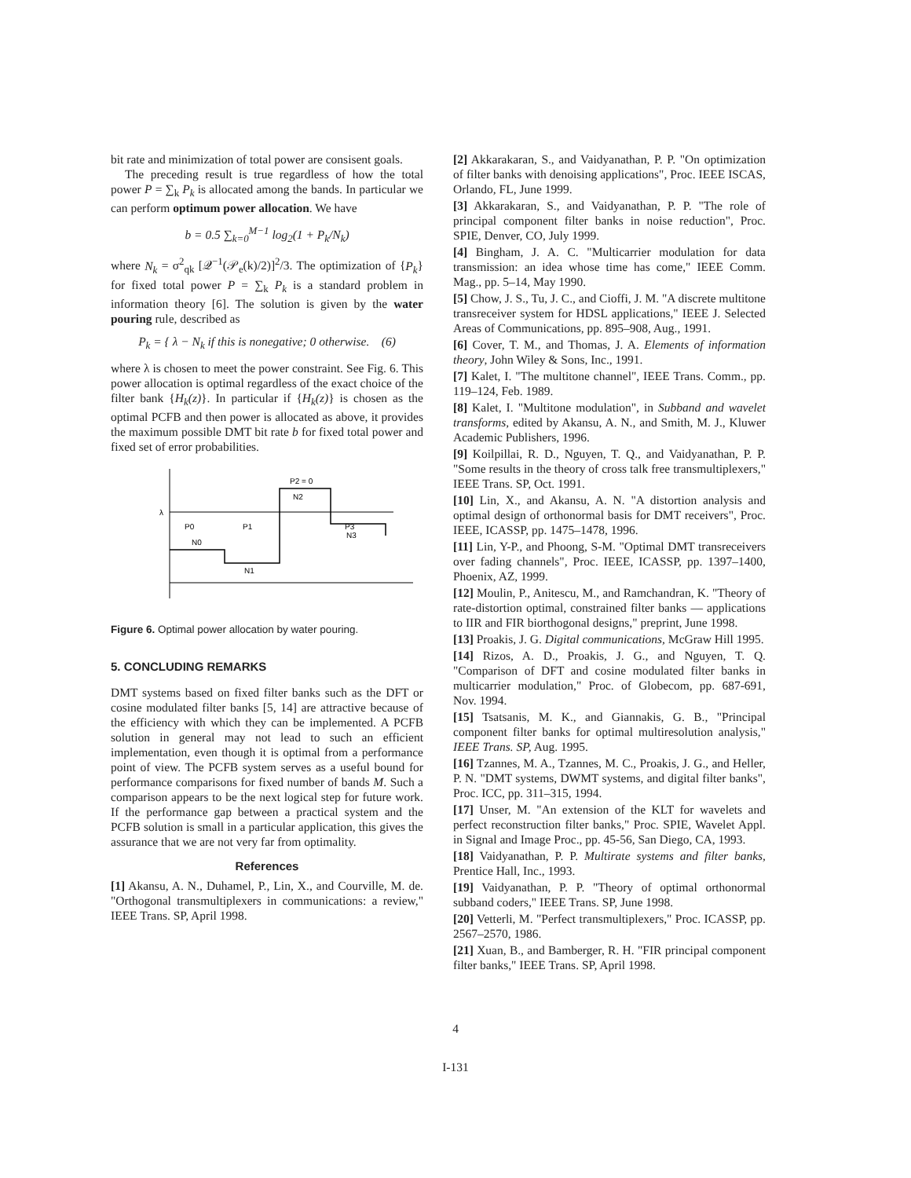bit rate and minimization of total power are consisent goals.
The preceding result is true regardless of how the total power P = ∑<sub>k</sub> P<sub>k</sub> is allocated among the bands. In particular we can perform optimum power allocation. We have
b = 0.5 ∑<sub>k=0</sub><sup>M−1</sup> log<sub>2</sub>(1 + P<sub>k</sub>/N<sub>k</sub>)
where N<sub>k</sub> = σ<sup>2</sup><sub>qk</sub> [𝒬<sup>−1</sup>(𝒫<sub>e</sub>(k)/2)]<sup>2</sup>/3. The optimization of {P<sub>k</sub>} for fixed total power P = ∑<sub>k</sub> P<sub>k</sub> is a standard problem in information theory [6]. The solution is given by the water pouring rule, described as
P<sub>k</sub> = { λ − N<sub>k</sub> if this is nonegative; 0 otherwise. (6)
where λ is chosen to meet the power constraint. See Fig. 6. This power allocation is optimal regardless of the exact choice of the filter bank {H<sub>k</sub>(z)}. In particular if {H<sub>k</sub>(z)} is chosen as the optimal PCFB and then power is allocated as above, it provides the maximum possible DMT bit rate b for fixed total power and fixed set of error probabilities.
λ
P0
P1
P3
N0
N1
N2
N3
P2 = 0
Figure 6. Optimal power allocation by water pouring.
5. CONCLUDING REMARKS
DMT systems based on fixed filter banks such as the DFT or cosine modulated filter banks [5, 14] are attractive because of the efficiency with which they can be implemented. A PCFB solution in general may not lead to such an efficient implementation, even though it is optimal from a performance point of view. The PCFB system serves as a useful bound for performance comparisons for fixed number of bands M. Such a comparison appears to be the next logical step for future work. If the performance gap between a practical system and the PCFB solution is small in a particular application, this gives the assurance that we are not very far from optimality.
References
[1] Akansu, A. N., Duhamel, P., Lin, X., and Courville, M. de. "Orthogonal transmultiplexers in communications: a review," IEEE Trans. SP, April 1998.
[2] Akkarakaran, S., and Vaidyanathan, P. P. "On optimization of filter banks with denoising applications", Proc. IEEE ISCAS, Orlando, FL, June 1999.
[3] Akkarakaran, S., and Vaidyanathan, P. P. "The role of principal component filter banks in noise reduction", Proc. SPIE, Denver, CO, July 1999.
[4] Bingham, J. A. C. "Multicarrier modulation for data transmission: an idea whose time has come," IEEE Comm. Mag., pp. 5–14, May 1990.
[5] Chow, J. S., Tu, J. C., and Cioffi, J. M. "A discrete multitone transreceiver system for HDSL applications," IEEE J. Selected Areas of Communications, pp. 895–908, Aug., 1991.
[6] Cover, T. M., and Thomas, J. A. Elements of information theory, John Wiley & Sons, Inc., 1991.
[7] Kalet, I. "The multitone channel", IEEE Trans. Comm., pp. 119–124, Feb. 1989.
[8] Kalet, I. "Multitone modulation", in Subband and wavelet transforms, edited by Akansu, A. N., and Smith, M. J., Kluwer Academic Publishers, 1996.
[9] Koilpillai, R. D., Nguyen, T. Q., and Vaidyanathan, P. P. "Some results in the theory of cross talk free transmultiplexers," IEEE Trans. SP, Oct. 1991.
[10] Lin, X., and Akansu, A. N. "A distortion analysis and optimal design of orthonormal basis for DMT receivers", Proc. IEEE, ICASSP, pp. 1475–1478, 1996.
[11] Lin, Y-P., and Phoong, S-M. "Optimal DMT transreceivers over fading channels", Proc. IEEE, ICASSP, pp. 1397–1400, Phoenix, AZ, 1999.
[12] Moulin, P., Anitescu, M., and Ramchandran, K. "Theory of rate-distortion optimal, constrained filter banks — applications to IIR and FIR biorthogonal designs," preprint, June 1998.
[13] Proakis, J. G. Digital communications, McGraw Hill 1995.
[14] Rizos, A. D., Proakis, J. G., and Nguyen, T. Q. "Comparison of DFT and cosine modulated filter banks in multicarrier modulation," Proc. of Globecom, pp. 687-691, Nov. 1994.
[15] Tsatsanis, M. K., and Giannakis, G. B., "Principal component filter banks for optimal multiresolution analysis," IEEE Trans. SP, Aug. 1995.
[16] Tzannes, M. A., Tzannes, M. C., Proakis, J. G., and Heller, P. N. "DMT systems, DWMT systems, and digital filter banks", Proc. ICC, pp. 311–315, 1994.
[17] Unser, M. "An extension of the KLT for wavelets and perfect reconstruction filter banks," Proc. SPIE, Wavelet Appl. in Signal and Image Proc., pp. 45-56, San Diego, CA, 1993.
[18] Vaidyanathan, P. P. Multirate systems and filter banks, Prentice Hall, Inc., 1993.
[19] Vaidyanathan, P. P. "Theory of optimal orthonormal subband coders," IEEE Trans. SP, June 1998.
[20] Vetterli, M. "Perfect transmultiplexers," Proc. ICASSP, pp. 2567–2570, 1986.
[21] Xuan, B., and Bamberger, R. H. "FIR principal component filter banks," IEEE Trans. SP, April 1998.
4
I-131